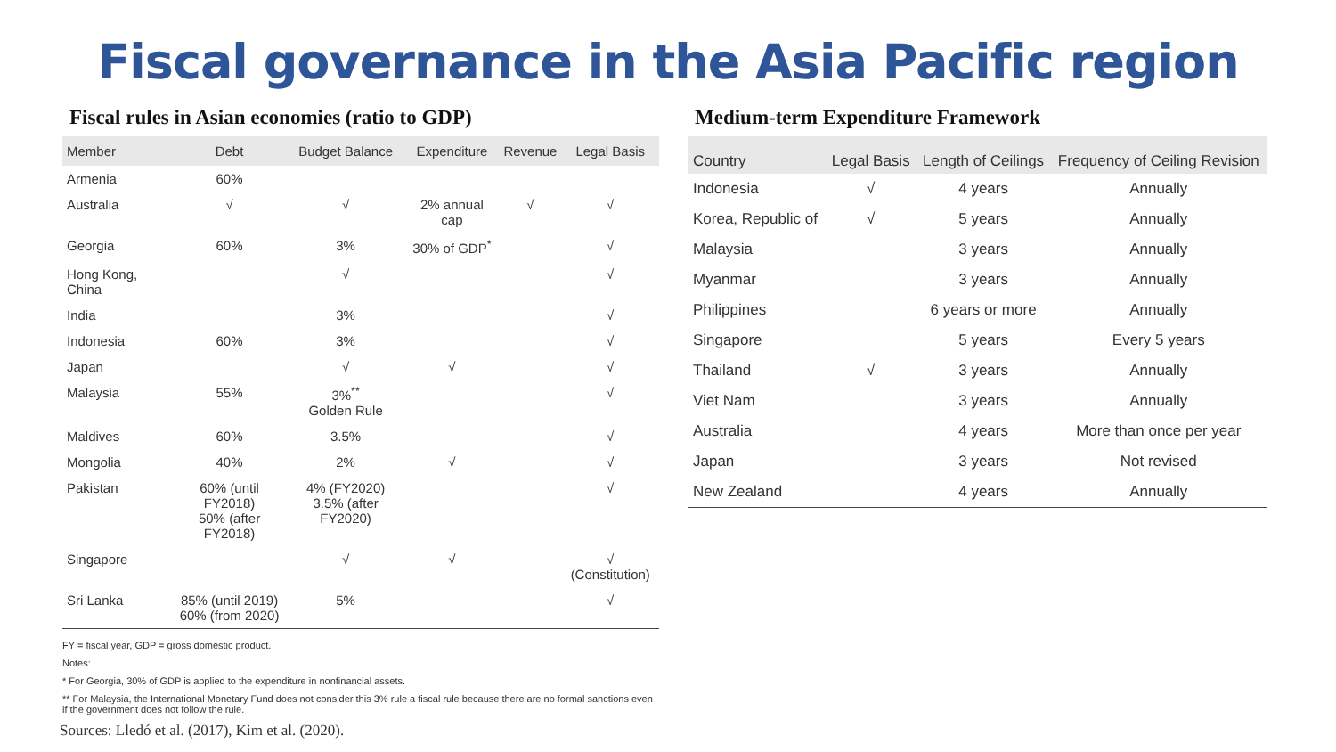Fiscal governance in the Asia Pacific region
Fiscal rules in Asian economies (ratio to GDP)
| Member | Debt | Budget Balance | Expenditure | Revenue | Legal Basis |
| --- | --- | --- | --- | --- | --- |
| Armenia | 60% | | | | |
| Australia | √ | √ | 2% annual cap | √ | √ |
| Georgia | 60% | 3% | 30% of GDP<sup>*</sup> | | √ |
| Hong Kong, China | | √ | | | √ |
| India | | 3% | | | √ |
| Indonesia | 60% | 3% | | | √ |
| Japan | | √ | √ | | √ |
| Malaysia | 55% | 3%<sup>**</sup> Golden Rule | | | √ |
| Maldives | 60% | 3.5% | | | √ |
| Mongolia | 40% | 2% | √ | | √ |
| Pakistan | 60% (until FY2018) 50% (after FY2018) | 4% (FY2020) 3.5% (after FY2020) | | | √ |
| Singapore | | √ | √ | | √ (Constitution) |
| Sri Lanka | 85% (until 2019) 60% (from 2020) | 5% | | | √ |
FY = fiscal year, GDP = gross domestic product.
Notes:
* For Georgia, 30% of GDP is applied to the expenditure in nonfinancial assets.
** For Malaysia, the International Monetary Fund does not consider this 3% rule a fiscal rule because there are no formal sanctions even if the government does not follow the rule.
Sources: Lledó et al. (2017), Kim et al. (2020).
Medium-term Expenditure Framework
| Country | Legal Basis | Length of Ceilings | Frequency of Ceiling Revision |
| --- | --- | --- | --- |
| Indonesia | √ | 4 years | Annually |
| Korea, Republic of | √ | 5 years | Annually |
| Malaysia | | 3 years | Annually |
| Myanmar | | 3 years | Annually |
| Philippines | | 6 years or more | Annually |
| Singapore | | 5 years | Every 5 years |
| Thailand | √ | 3 years | Annually |
| Viet Nam | | 3 years | Annually |
| Australia | | 4 years | More than once per year |
| Japan | | 3 years | Not revised |
| New Zealand | | 4 years | Annually |